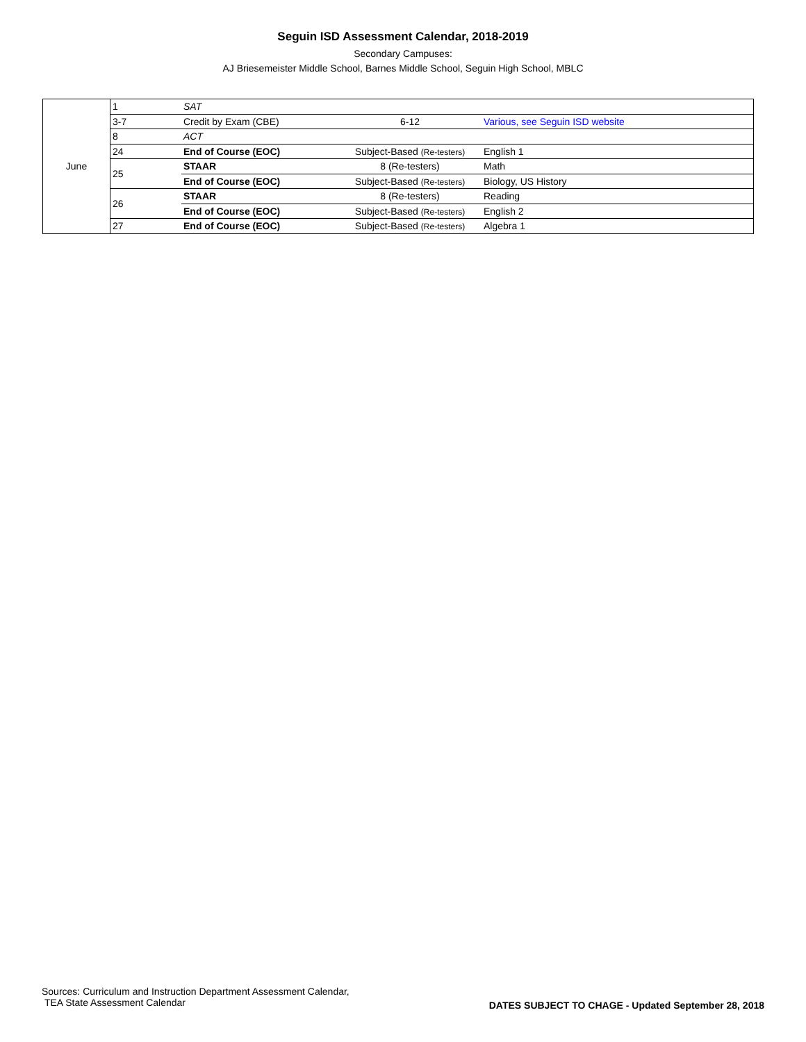Seguin ISD Assessment Calendar, 2018-2019
Secondary Campuses:
AJ Briesemeister Middle School, Barnes Middle School, Seguin High School, MBLC
| June | 1 | SAT | | |
| | 3-7 | Credit by Exam (CBE) | 6-12 | Various, see Seguin ISD website |
| | 8 | ACT | | |
| | 24 | End of Course (EOC) | Subject-Based (Re-testers) | English 1 |
| | 25 | STAAR | 8 (Re-testers) | Math |
| | | End of Course (EOC) | Subject-Based (Re-testers) | Biology, US History |
| | 26 | STAAR | 8 (Re-testers) | Reading |
| | | End of Course (EOC) | Subject-Based (Re-testers) | English 2 |
| | 27 | End of Course (EOC) | Subject-Based (Re-testers) | Algebra 1 |
Sources: Curriculum and Instruction Department Assessment Calendar,
TEA State Assessment Calendar
DATES SUBJECT TO CHAGE - Updated September 28, 2018